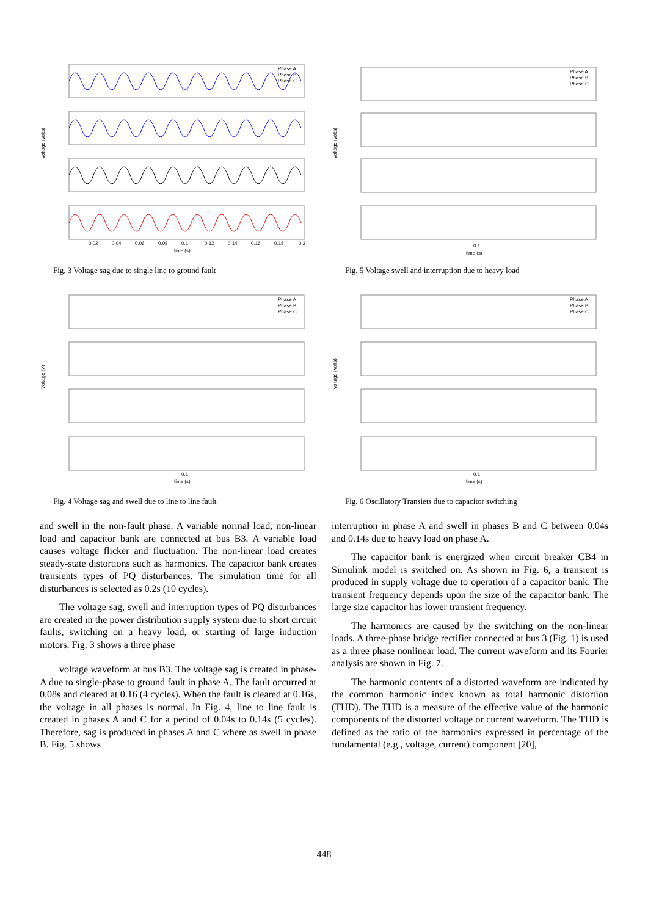voltage (volts)
Phase A
Phase B
Phase C
0.02
0.04
0.06
0.08
0.1
0.12
0.14
0.16
0.18
0.2
time (s)
Fig. 3 Voltage sag due to single line to ground fault
Voltage (V)
Phase A
Phase B
Phase C
0.1
time (s)
Fig. 4 Voltage sag and swell due to line to line fault
and swell in the non-fault phase. A variable normal load, non-linear load and capacitor bank are connected at bus B3. A variable load causes voltage flicker and fluctuation. The non-linear load creates steady-state distortions such as harmonics. The capacitor bank creates transients types of PQ disturbances. The simulation time for all disturbances is selected as 0.2s (10 cycles).
The voltage sag, swell and interruption types of PQ disturbances are created in the power distribution supply system due to short circuit faults, switching on a heavy load, or starting of large induction motors. Fig. 3 shows a three phase
voltage waveform at bus B3. The voltage sag is created in phase-A due to single-phase to ground fault in phase A. The fault occurred at 0.08s and cleared at 0.16 (4 cycles). When the fault is cleared at 0.16s, the voltage in all phases is normal. In Fig. 4, line to line fault is created in phases A and C for a period of 0.04s to 0.14s (5 cycles). Therefore, sag is produced in phases A and C where as swell in phase B. Fig. 5 shows
voltage (volts)
Phase A
Phase B
Phase C
0.1
time (s)
Fig. 5 Voltage swell and interruption due to heavy load
voltage (volts)
Phase A
Phase B
Phase C
0.1
time (s)
Fig. 6 Oscillatory Transiets due to capacitor switching
interruption in phase A and swell in phases B and C between 0.04s and 0.14s due to heavy load on phase A.
The capacitor bank is energized when circuit breaker CB4 in Simulink model is switched on. As shown in Fig. 6, a transient is produced in supply voltage due to operation of a capacitor bank. The transient frequency depends upon the size of the capacitor bank. The large size capacitor has lower transient frequency.
The harmonics are caused by the switching on the non-linear loads. A three-phase bridge rectifier connected at bus 3 (Fig. 1) is used as a three phase nonlinear load. The current waveform and its Fourier analysis are shown in Fig. 7.
The harmonic contents of a distorted waveform are indicated by the common harmonic index known as total harmonic distortion (THD). The THD is a measure of the effective value of the harmonic components of the distorted voltage or current waveform. The THD is defined as the ratio of the harmonics expressed in percentage of the fundamental (e.g., voltage, current) component [20],
448